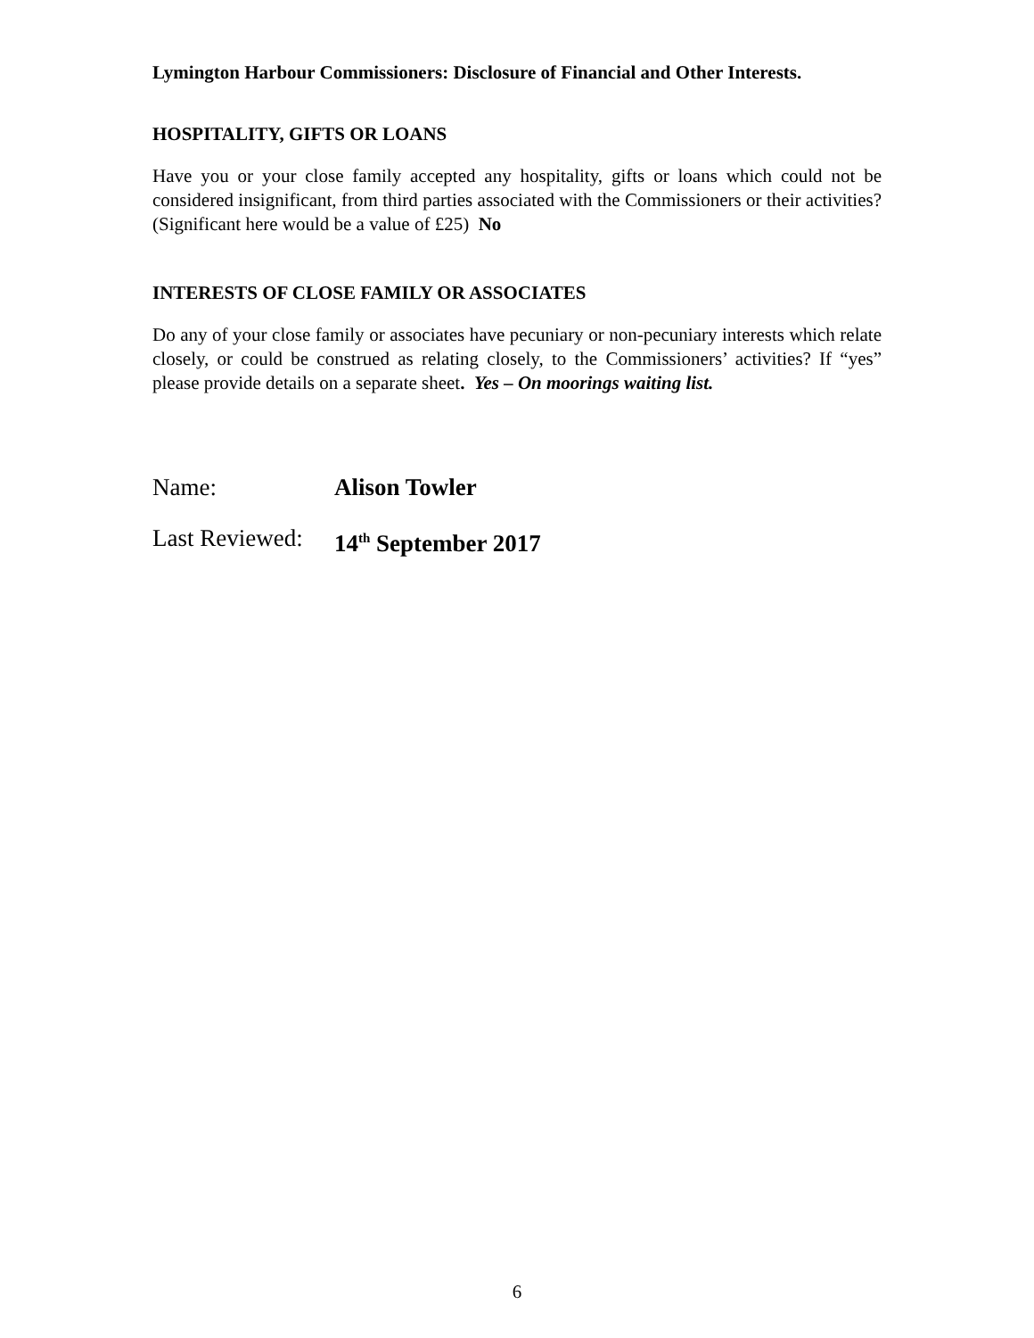Lymington Harbour Commissioners: Disclosure of Financial and Other Interests.
HOSPITALITY, GIFTS OR LOANS
Have you or your close family accepted any hospitality, gifts or loans which could not be considered insignificant, from third parties associated with the Commissioners or their activities? (Significant here would be a value of £25) No
INTERESTS OF CLOSE FAMILY OR ASSOCIATES
Do any of your close family or associates have pecuniary or non-pecuniary interests which relate closely, or could be construed as relating closely, to the Commissioners’ activities? If “yes” please provide details on a separate sheet. Yes – On moorings waiting list.
Name: Alison Towler
Last Reviewed: 14<sup>th</sup> September 2017
6